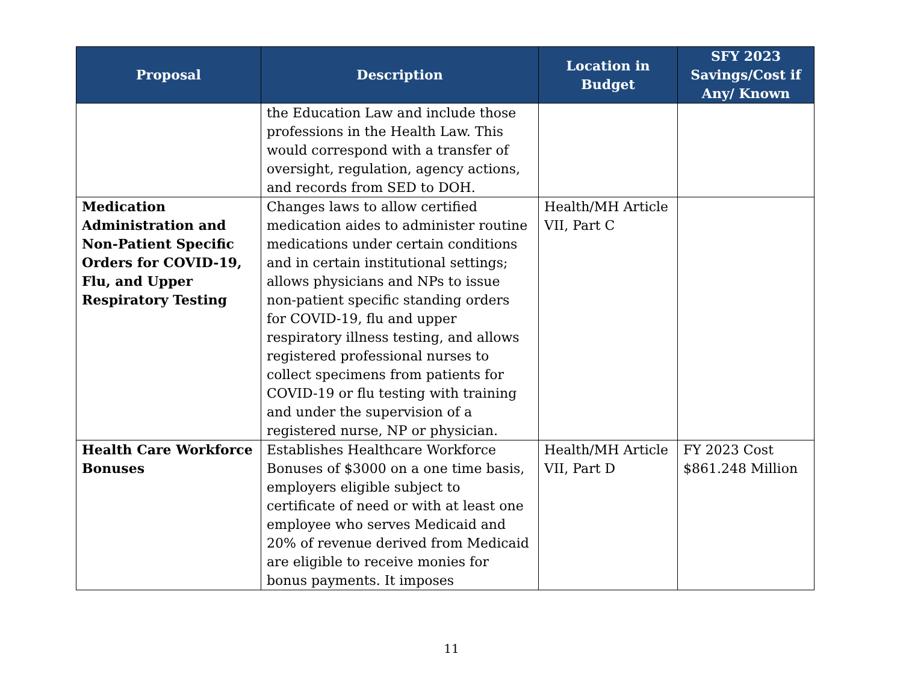| Proposal | Description | Location in Budget | SFY 2023 Savings/Cost if Any/ Known |
| --- | --- | --- | --- |
| | the Education Law and include those professions in the Health Law. This would correspond with a transfer of oversight, regulation, agency actions, and records from SED to DOH. | | |
| Medication Administration and Non-Patient Specific Orders for COVID-19, Flu, and Upper Respiratory Testing | Changes laws to allow certified medication aides to administer routine medications under certain conditions and in certain institutional settings; allows physicians and NPs to issue non-patient specific standing orders for COVID-19, flu and upper respiratory illness testing, and allows registered professional nurses to collect specimens from patients for COVID-19 or flu testing with training and under the supervision of a registered nurse, NP or physician. | Health/MH Article VII, Part C | |
| Health Care Workforce Bonuses | Establishes Healthcare Workforce Bonuses of $3000 on a one time basis, employers eligible subject to certificate of need or with at least one employee who serves Medicaid and 20% of revenue derived from Medicaid are eligible to receive monies for bonus payments. It imposes | Health/MH Article VII, Part D | FY 2023 Cost $861.248 Million |
11